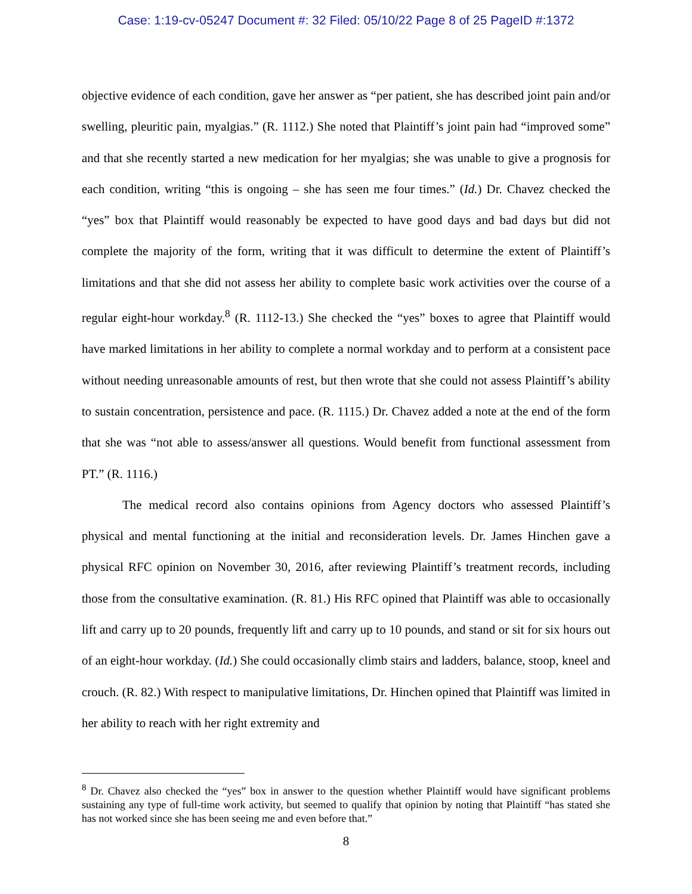Case: 1:19-cv-05247 Document #: 32 Filed: 05/10/22 Page 8 of 25 PageID #:1372
objective evidence of each condition, gave her answer as “per patient, she has described joint pain and/or swelling, pleuritic pain, myalgias.” (R. 1112.) She noted that Plaintiff’s joint pain had “improved some” and that she recently started a new medication for her myalgias; she was unable to give a prognosis for each condition, writing “this is ongoing – she has seen me four times.” (Id.) Dr. Chavez checked the “yes” box that Plaintiff would reasonably be expected to have good days and bad days but did not complete the majority of the form, writing that it was difficult to determine the extent of Plaintiff’s limitations and that she did not assess her ability to complete basic work activities over the course of a regular eight-hour workday.<sup>8</sup> (R. 1112-13.) She checked the “yes” boxes to agree that Plaintiff would have marked limitations in her ability to complete a normal workday and to perform at a consistent pace without needing unreasonable amounts of rest, but then wrote that she could not assess Plaintiff’s ability to sustain concentration, persistence and pace. (R. 1115.) Dr. Chavez added a note at the end of the form that she was “not able to assess/answer all questions. Would benefit from functional assessment from PT.” (R. 1116.)
The medical record also contains opinions from Agency doctors who assessed Plaintiff’s physical and mental functioning at the initial and reconsideration levels. Dr. James Hinchen gave a physical RFC opinion on November 30, 2016, after reviewing Plaintiff’s treatment records, including those from the consultative examination. (R. 81.) His RFC opined that Plaintiff was able to occasionally lift and carry up to 20 pounds, frequently lift and carry up to 10 pounds, and stand or sit for six hours out of an eight-hour workday. (Id.) She could occasionally climb stairs and ladders, balance, stoop, kneel and crouch. (R. 82.) With respect to manipulative limitations, Dr. Hinchen opined that Plaintiff was limited in her ability to reach with her right extremity and
<sup>8</sup> Dr. Chavez also checked the “yes” box in answer to the question whether Plaintiff would have significant problems sustaining any type of full-time work activity, but seemed to qualify that opinion by noting that Plaintiff “has stated she has not worked since she has been seeing me and even before that.”
8